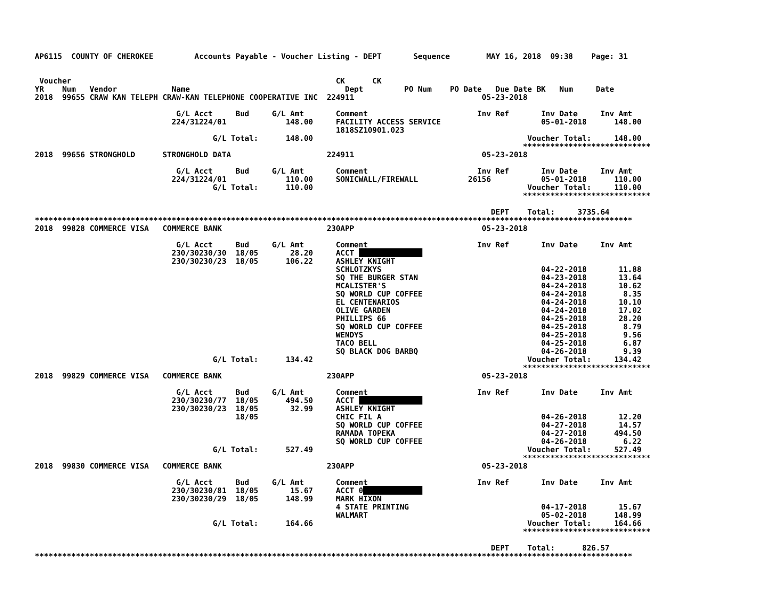AP6115  COUNTY OF CHEROKEE         Accounts Payable - Voucher Listing - DEPT       Sequence        MAY 16, 2018  09:38    Page: 31


 Voucher                                                          CK      CK
YR    Num   Vendor            Name                                  Dept         PO Num    PO Date   Due Date BK   Num     Date
2018  99655 CRAW KAN TELEPH CRAW-KAN TELEPHONE COOPERATIVE INC  224911                            05-23-2018

                               G/L Acct     Bud     G/L Amt       Comment                        Inv Ref       Inv Date     Inv Amt
                              224/31224/01             148.00     FACILITY ACCESS SERVICE                      05-01-2018      148.00
                                                                  1818SZ10901.023
                                       G/L Total:      148.00                                               Voucher Total:     148.00
                                                                                                           ****************************
2018  99656 STRONGHOLD      STRONGHOLD DATA                     224911                            05-23-2018

                               G/L Acct     Bud     G/L Amt       Comment                        Inv Ref       Inv Date     Inv Amt
                              224/31224/01             110.00     SONICWALL/FIREWALL           26156           05-01-2018      110.00
                                       G/L Total:      110.00                                               Voucher Total:     110.00
                                                                                                           ****************************

                                                                                                    DEPT    Total:     3735.64
***********************************************************************************************************************************
2018  99828 COMMERCE VISA   COMMERCE BANK                       230APP                            05-23-2018

                               G/L Acct     Bud     G/L Amt       Comment                        Inv Ref       Inv Date     Inv Amt
                              230/30230/30  18/05       28.20     ACCT               
                              230/30230/23  18/05      106.22     ASHLEY KNIGHT
                                                                  SCHLOTZKYS                                   04-22-2018       11.88
                                                                  SQ THE BURGER STAN                           04-23-2018       13.64
                                                                  MCALISTER'S                                  04-24-2018       10.62
                                                                  SQ WORLD CUP COFFEE                          04-24-2018        8.35
                                                                  EL CENTENARIOS                               04-24-2018       10.10
                                                                  OLIVE GARDEN                                 04-24-2018       17.02
                                                                  PHILLIPS 66                                  04-25-2018       28.20
                                                                  SQ WORLD CUP COFFEE                          04-25-2018        8.79
                                                                  WENDYS                                       04-25-2018        9.56
                                                                  TACO BELL                                    04-25-2018        6.87
                                                                  SQ BLACK DOG BARBQ                           04-26-2018        9.39
                                       G/L Total:      134.42                                               Voucher Total:     134.42
                                                                                                           ****************************
2018  99829 COMMERCE VISA   COMMERCE BANK                       230APP                            05-23-2018

                               G/L Acct     Bud     G/L Amt       Comment                        Inv Ref       Inv Date     Inv Amt
                              230/30230/77  18/05      494.50     ACCT               
                              230/30230/23  18/05       32.99     ASHLEY KNIGHT
                                            18/05                 CHIC FIL A                                   04-26-2018       12.20
                                                                  SQ WORLD CUP COFFEE                          04-27-2018       14.57
                                                                  RAMADA TOPEKA                                04-27-2018      494.50
                                                                  SQ WORLD CUP COFFEE                          04-26-2018        6.22
                                       G/L Total:      527.49                                               Voucher Total:     527.49
                                                                                                           ****************************
2018  99830 COMMERCE VISA   COMMERCE BANK                       230APP                            05-23-2018

                               G/L Acct     Bud     G/L Amt       Comment                        Inv Ref       Inv Date     Inv Amt
                              230/30230/81  18/05       15.67     ACCT 0             
                              230/30230/29  18/05      148.99     MARK HIXON
                                                                  4 STATE PRINTING                             04-17-2018       15.67
                                                                  WALMART                                      05-02-2018      148.99
                                       G/L Total:      164.66                                               Voucher Total:     164.66
                                                                                                           ****************************

                                                                                                    DEPT    Total:      826.57
***********************************************************************************************************************************